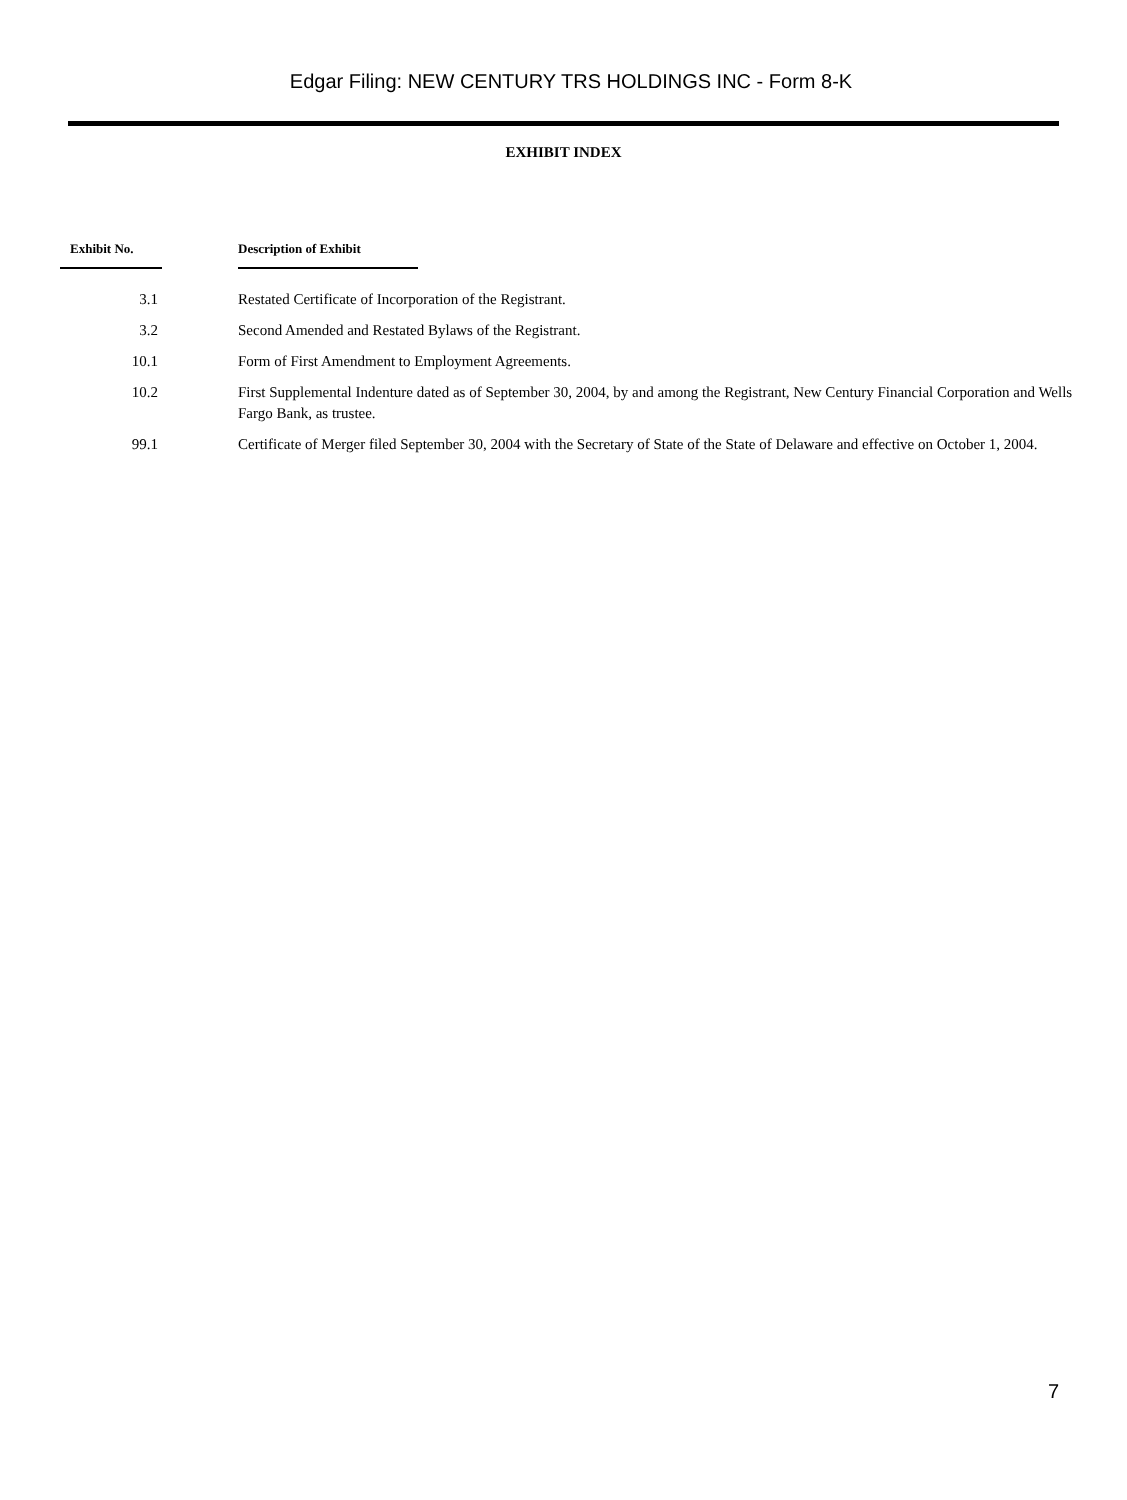Edgar Filing: NEW CENTURY TRS HOLDINGS INC - Form 8-K
EXHIBIT INDEX
| Exhibit No. | | Description of Exhibit | |
| --- | --- | --- | --- |
| 3.1 | | Restated Certificate of Incorporation of the Registrant. | |
| 3.2 | | Second Amended and Restated Bylaws of the Registrant. | |
| 10.1 | | Form of First Amendment to Employment Agreements. | |
| 10.2 | | First Supplemental Indenture dated as of September 30, 2004, by and among the Registrant, New Century Financial Corporation and Wells Fargo Bank, as trustee. | |
| 99.1 | | Certificate of Merger filed September 30, 2004 with the Secretary of State of the State of Delaware and effective on October 1, 2004. | |
7